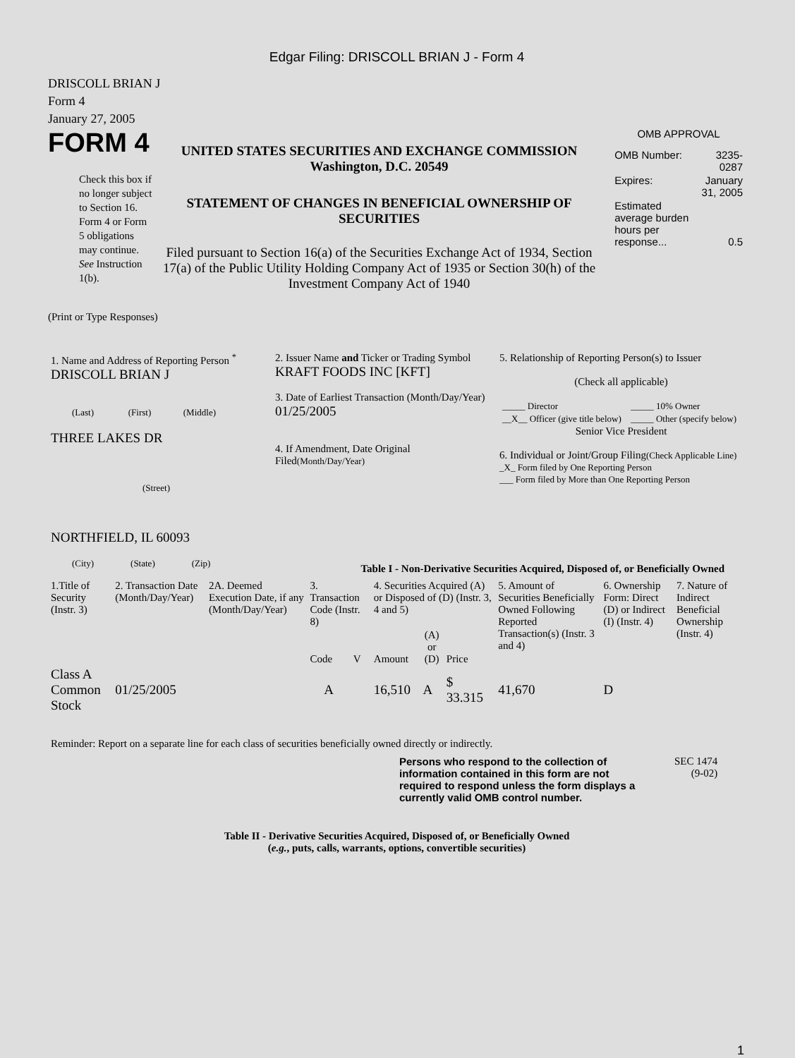Edgar Filing: DRISCOLL BRIAN J - Form 4
DRISCOLL BRIAN J
Form 4
January 27, 2005
FORM 4
Check this box if no longer subject to Section 16. Form 4 or Form 5 obligations may continue. See Instruction 1(b).
UNITED STATES SECURITIES AND EXCHANGE COMMISSION
Washington, D.C. 20549
STATEMENT OF CHANGES IN BENEFICIAL OWNERSHIP OF SECURITIES
Filed pursuant to Section 16(a) of the Securities Exchange Act of 1934, Section 17(a) of the Public Utility Holding Company Act of 1935 or Section 30(h) of the Investment Company Act of 1940
OMB APPROVAL
| OMB Number: | 3235-0287 |
| Expires: | January 31, 2005 |
| Estimated average burden hours per response... | 0.5 |
(Print or Type Responses)
| 1. Name and Address of Reporting Person <sup>*</sup> DRISCOLL BRIAN J (Last) (First) (Middle) THREE LAKES DR (Street) NORTHFIELD, IL 60093 (City) (State) (Zip) | 2. Issuer Name and Ticker or Trading Symbol KRAFT FOODS INC [KFT] 3. Date of Earliest Transaction (Month/Day/Year) 01/25/2005 4. If Amendment, Date Original Filed (Month/Day/Year) | 5. Relationship of Reporting Person(s) to Issuer (Check all applicable) / _____ Director / _____ 10% Owner / / __X__ Officer (give title below) / _____ Other (specify below) / Senior Vice President 6. Individual or Joint/Group Filing (Check Applicable Line) _X_ Form filed by One Reporting Person ___ Form filed by More than One Reporting Person |
Table I - Non-Derivative Securities Acquired, Disposed of, or Beneficially Owned
| 1.Title of Security (Instr. 3) | 2. Transaction Date (Month/Day/Year) | 2A. Deemed Execution Date, if any (Month/Day/Year) | 3. Transaction Code (Instr. 8) | | 4. Securities Acquired (A) or Disposed of (D) (Instr. 3, 4 and 5) | | | 5. Amount of Securities Beneficially Owned Following Reported Transaction(s) (Instr. 3 and 4) | 6. Ownership Form: Direct (D) or Indirect (I) (Instr. 4) | 7. Nature of Indirect Beneficial Ownership (Instr. 4) |
| | | | Code | V | Amount | (A) or (D) | Price | | | |
| Class A Common Stock | 01/25/2005 | | A | | 16,510 | A | $ 33.315 | 41,670 | D | |
Reminder: Report on a separate line for each class of securities beneficially owned directly or indirectly.
Persons who respond to the collection of information contained in this form are not required to respond unless the form displays a currently valid OMB control number.
SEC 1474
(9-02)
Table II - Derivative Securities Acquired, Disposed of, or Beneficially Owned
(e.g., puts, calls, warrants, options, convertible securities)
1